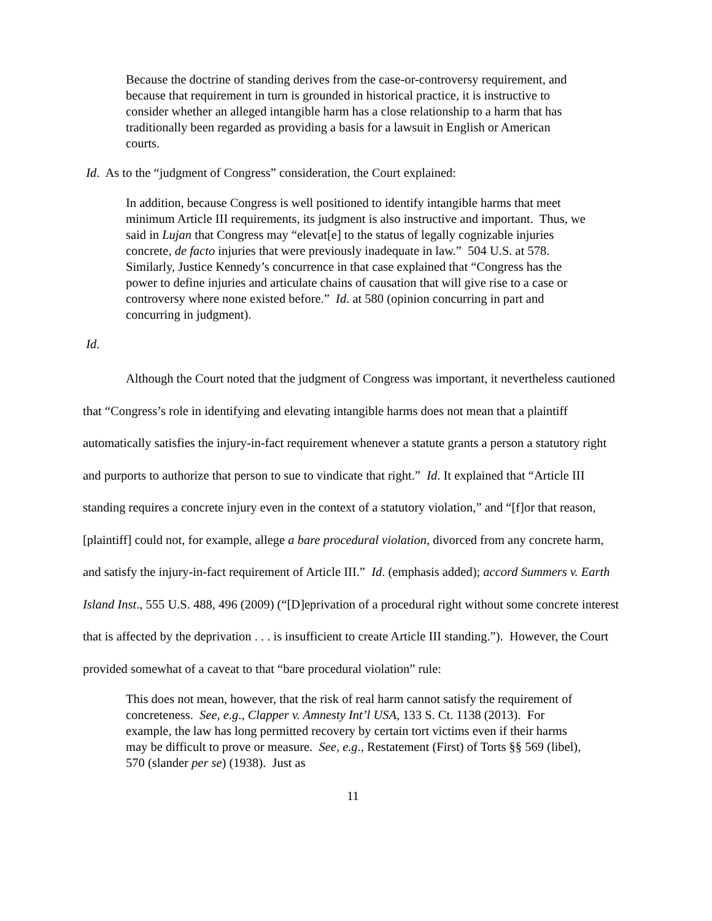Because the doctrine of standing derives from the case-or-controversy requirement, and because that requirement in turn is grounded in historical practice, it is instructive to consider whether an alleged intangible harm has a close relationship to a harm that has traditionally been regarded as providing a basis for a lawsuit in English or American courts.
Id. As to the “judgment of Congress” consideration, the Court explained:
In addition, because Congress is well positioned to identify intangible harms that meet minimum Article III requirements, its judgment is also instructive and important. Thus, we said in Lujan that Congress may “elevat[e] to the status of legally cognizable injuries concrete, de facto injuries that were previously inadequate in law.” 504 U.S. at 578. Similarly, Justice Kennedy’s concurrence in that case explained that “Congress has the power to define injuries and articulate chains of causation that will give rise to a case or controversy where none existed before.” Id. at 580 (opinion concurring in part and concurring in judgment).
Id.
Although the Court noted that the judgment of Congress was important, it nevertheless cautioned that “Congress’s role in identifying and elevating intangible harms does not mean that a plaintiff automatically satisfies the injury-in-fact requirement whenever a statute grants a person a statutory right and purports to authorize that person to sue to vindicate that right.” Id. It explained that “Article III standing requires a concrete injury even in the context of a statutory violation,” and “[f]or that reason, [plaintiff] could not, for example, allege a bare procedural violation, divorced from any concrete harm, and satisfy the injury-in-fact requirement of Article III.” Id. (emphasis added); accord Summers v. Earth Island Inst., 555 U.S. 488, 496 (2009) (“[D]eprivation of a procedural right without some concrete interest that is affected by the deprivation . . . is insufficient to create Article III standing.”). However, the Court provided somewhat of a caveat to that “bare procedural violation” rule:
This does not mean, however, that the risk of real harm cannot satisfy the requirement of concreteness. See, e.g., Clapper v. Amnesty Int’l USA, 133 S. Ct. 1138 (2013). For example, the law has long permitted recovery by certain tort victims even if their harms may be difficult to prove or measure. See, e.g., Restatement (First) of Torts §§ 569 (libel), 570 (slander per se) (1938). Just as
11